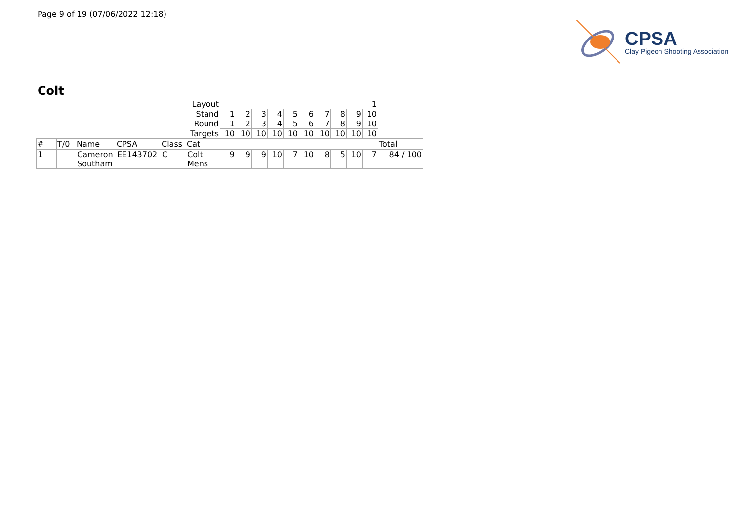Page 9 of 19 (07/06/2022 12:18)
CPSA
Clay Pigeon Shooting Association
Colt
| Layout | | | | | | 1 | | | | | | | | | | |
| Stand | | | | | | 1 | 2 | 3 | 4 | 5 | 6 | 7 | 8 | 9 | 10 | |
| Round | | | | | | 1 | 2 | 3 | 4 | 5 | 6 | 7 | 8 | 9 | 10 | |
| Targets | | | | | | 10 | 10 | 10 | 10 | 10 | 10 | 10 | 10 | 10 | 10 | |
| # | T/0 | Name | CPSA | Class | Cat | | | | | | | | | | | Total |
| 1 | | Cameron Southam | EE143702 | C | Colt Mens | 9 | 9 | 9 | 10 | 7 | 10 | 8 | 5 | 10 | 7 | 84 / 100 |